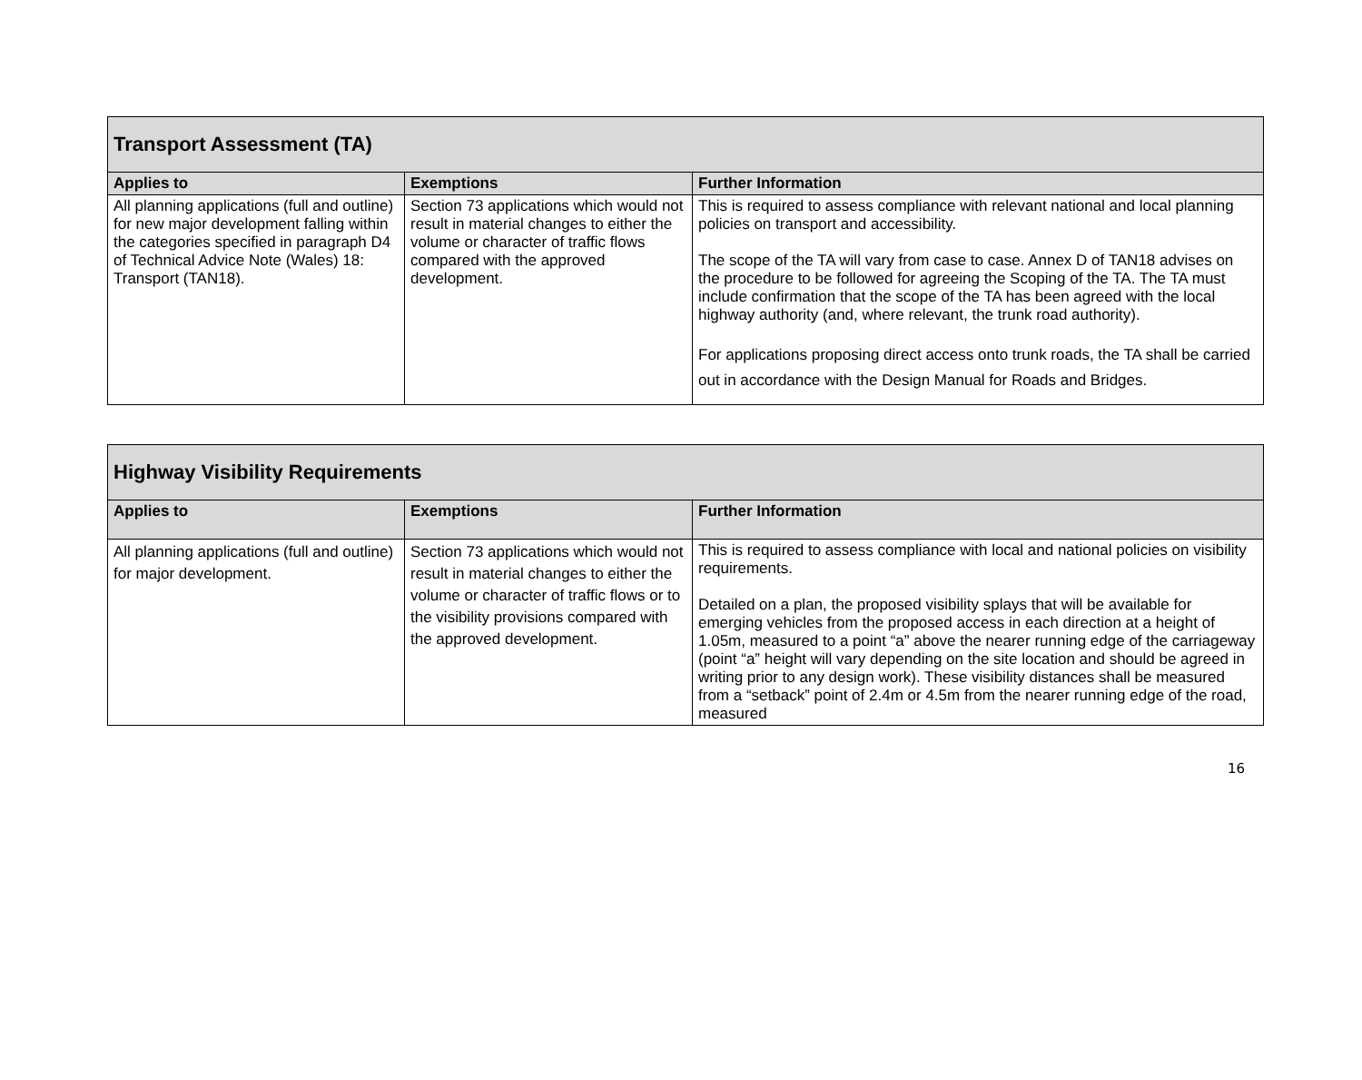| Transport Assessment (TA) | | |
| Applies to | Exemptions | Further Information |
| All planning applications (full and outline) for new major development falling within the categories specified in paragraph D4 of Technical Advice Note (Wales) 18: Transport (TAN18). | Section 73 applications which would not result in material changes to either the volume or character of traffic flows compared with the approved development. | This is required to assess compliance with relevant national and local planning policies on transport and accessibility. The scope of the TA will vary from case to case. Annex D of TAN18 advises on the procedure to be followed for agreeing the Scoping of the TA. The TA must include confirmation that the scope of the TA has been agreed with the local highway authority (and, where relevant, the trunk road authority). For applications proposing direct access onto trunk roads, the TA shall be carried out in accordance with the Design Manual for Roads and Bridges. |
| Highway Visibility Requirements | | |
| Applies to | Exemptions | Further Information |
| All planning applications (full and outline) for major development. | Section 73 applications which would not result in material changes to either the volume or character of traffic flows or to the visibility provisions compared with the approved development. | This is required to assess compliance with local and national policies on visibility requirements. Detailed on a plan, the proposed visibility splays that will be available for emerging vehicles from the proposed access in each direction at a height of 1.05m, measured to a point “a” above the nearer running edge of the carriageway (point “a” height will vary depending on the site location and should be agreed in writing prior to any design work). These visibility distances shall be measured from a “setback” point of 2.4m or 4.5m from the nearer running edge of the road, measured |
16